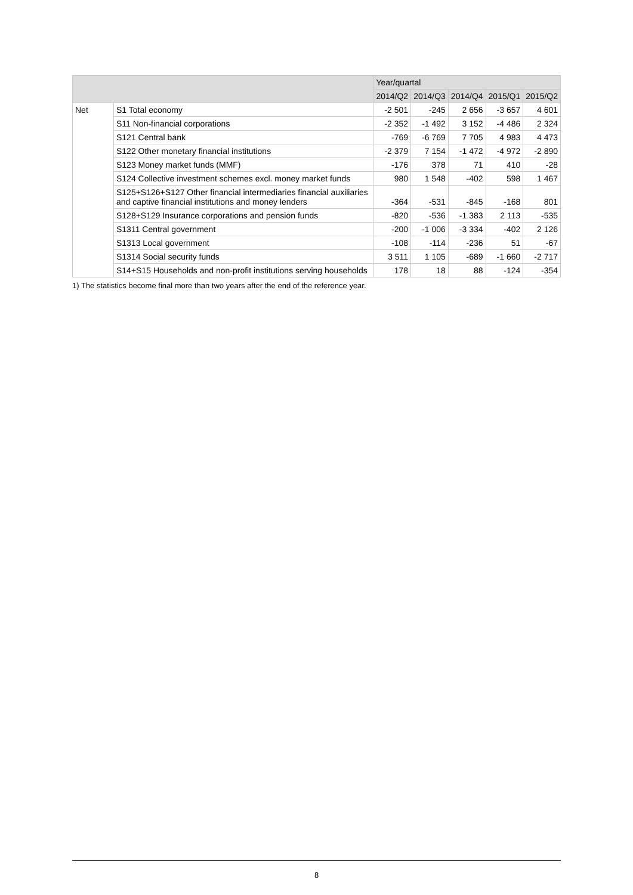| | | Year/quartal | | | | |
| --- | --- | --- | --- | --- | --- | --- |
| | | 2014/Q2 | 2014/Q3 | 2014/Q4 | 2015/Q1 | 2015/Q2 |
| Net | S1 Total economy | -2 501 | -245 | 2 656 | -3 657 | 4 601 |
| | S11 Non-financial corporations | -2 352 | -1 492 | 3 152 | -4 486 | 2 324 |
| | S121 Central bank | -769 | -6 769 | 7 705 | 4 983 | 4 473 |
| | S122 Other monetary financial institutions | -2 379 | 7 154 | -1 472 | -4 972 | -2 890 |
| | S123 Money market funds (MMF) | -176 | 378 | 71 | 410 | -28 |
| | S124 Collective investment schemes excl. money market funds | 980 | 1 548 | -402 | 598 | 1 467 |
| | S125+S126+S127 Other financial intermediaries financial auxiliaries and captive financial institutions and money lenders | -364 | -531 | -845 | -168 | 801 |
| | S128+S129 Insurance corporations and pension funds | -820 | -536 | -1 383 | 2 113 | -535 |
| | S1311 Central government | -200 | -1 006 | -3 334 | -402 | 2 126 |
| | S1313 Local government | -108 | -114 | -236 | 51 | -67 |
| | S1314 Social security funds | 3 511 | 1 105 | -689 | -1 660 | -2 717 |
| | S14+S15 Households and non-profit institutions serving households | 178 | 18 | 88 | -124 | -354 |
1) The statistics become final more than two years after the end of the reference year.
8